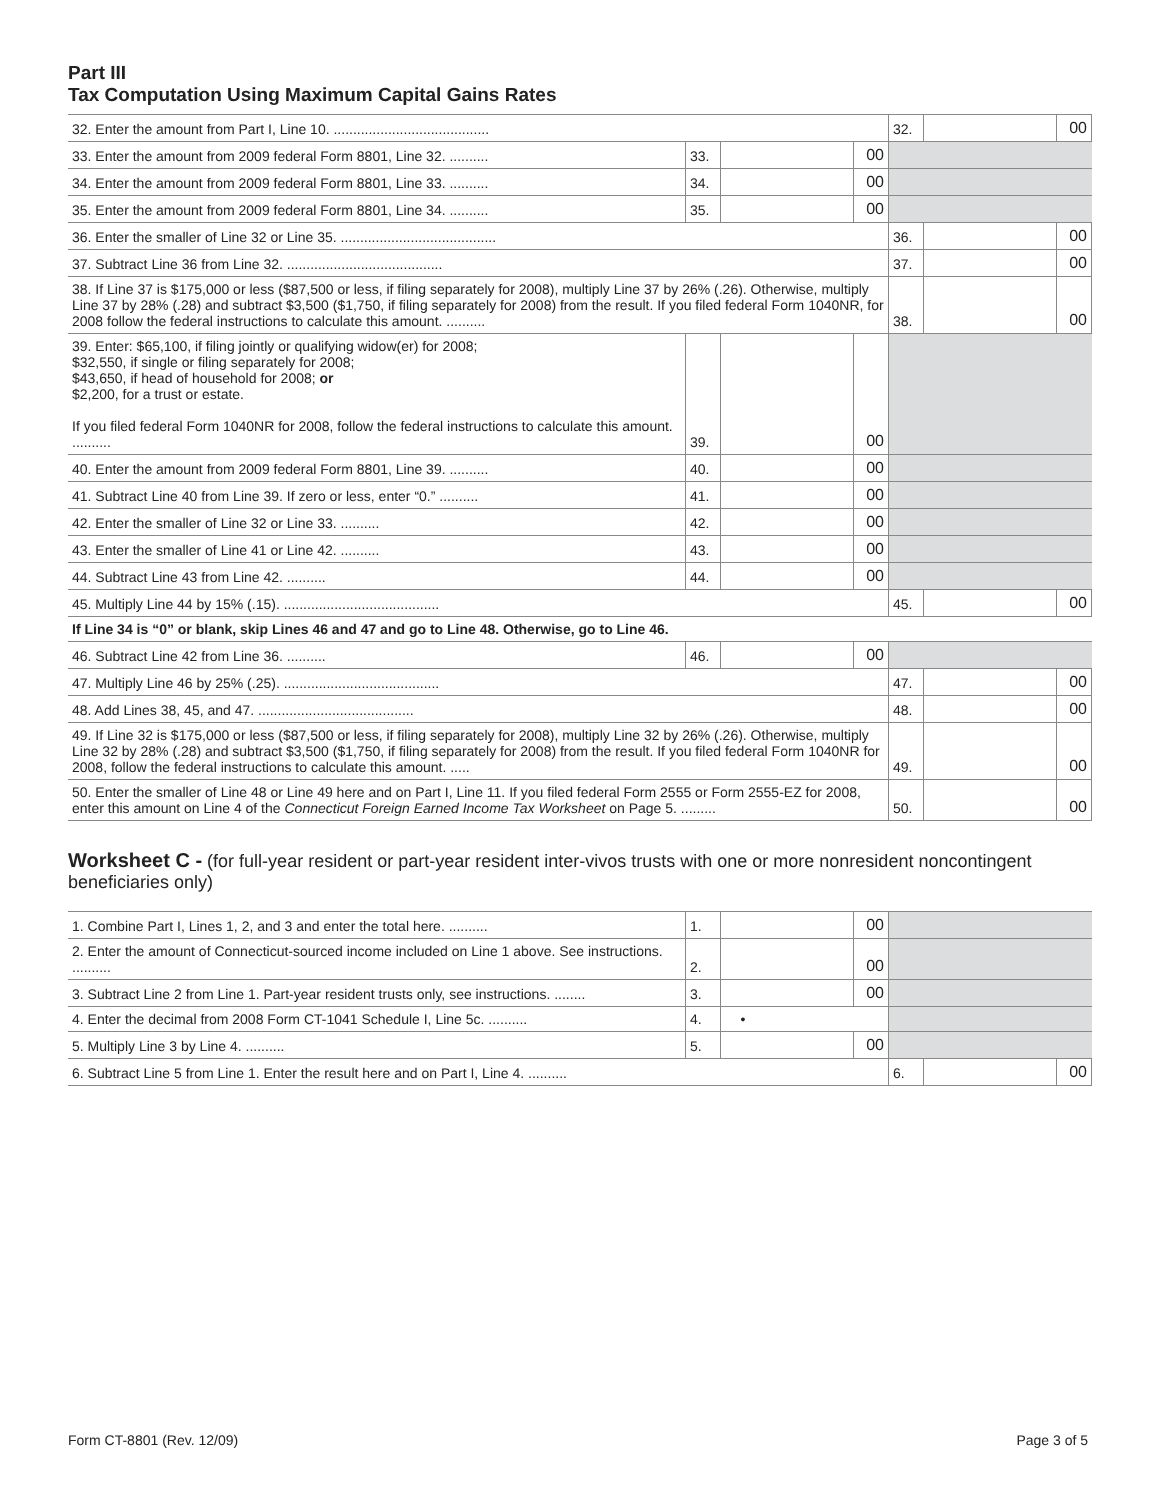Part III
Tax Computation Using Maximum Capital Gains Rates
| 32. Enter the amount from Part I, Line 10. ........................................ | | | | 32. | | 00 |
| 33. Enter the amount from 2009 federal Form 8801, Line 32. .......... | 33. | | 00 | | | |
| 34. Enter the amount from 2009 federal Form 8801, Line 33. .......... | 34. | | 00 | | | |
| 35. Enter the amount from 2009 federal Form 8801, Line 34. .......... | 35. | | 00 | | | |
| 36. Enter the smaller of Line 32 or Line 35. ........................................ | | | | 36. | | 00 |
| 37. Subtract Line 36 from Line 32. ........................................ | | | | 37. | | 00 |
| 38. If Line 37 is $175,000 or less ($87,500 or less, if filing separately for 2008), multiply Line 37 by 26% (.26). Otherwise, multiply Line 37 by 28% (.28) and subtract $3,500 ($1,750, if filing separately for 2008) from the result. If you filed federal Form 1040NR, for 2008 follow the federal instructions to calculate this amount. .......... | | | | 38. | | 00 |
| 39. Enter: $65,100, if filing jointly or qualifying widow(er) for 2008; $32,550, if single or filing separately for 2008; $43,650, if head of household for 2008; or $2,200, for a trust or estate. If you filed federal Form 1040NR for 2008, follow the federal instructions to calculate this amount. .......... | 39. | | 00 | | | |
| 40. Enter the amount from 2009 federal Form 8801, Line 39. .......... | 40. | | 00 | | | |
| 41. Subtract Line 40 from Line 39. If zero or less, enter “0.” .......... | 41. | | 00 | | | |
| 42. Enter the smaller of Line 32 or Line 33. .......... | 42. | | 00 | | | |
| 43. Enter the smaller of Line 41 or Line 42. .......... | 43. | | 00 | | | |
| 44. Subtract Line 43 from Line 42. .......... | 44. | | 00 | | | |
| 45. Multiply Line 44 by 15% (.15). ........................................ | | | | 45. | | 00 |
| If Line 34 is “0” or blank, skip Lines 46 and 47 and go to Line 48. Otherwise, go to Line 46. | | | | | | |
| 46. Subtract Line 42 from Line 36. .......... | 46. | | 00 | | | |
| 47. Multiply Line 46 by 25% (.25). ........................................ | | | | 47. | | 00 |
| 48. Add Lines 38, 45, and 47. ........................................ | | | | 48. | | 00 |
| 49. If Line 32 is $175,000 or less ($87,500 or less, if filing separately for 2008), multiply Line 32 by 26% (.26). Otherwise, multiply Line 32 by 28% (.28) and subtract $3,500 ($1,750, if filing separately for 2008) from the result. If you filed federal Form 1040NR for 2008, follow the federal instructions to calculate this amount. ..... | | | | 49. | | 00 |
| 50. Enter the smaller of Line 48 or Line 49 here and on Part I, Line 11. If you filed federal Form 2555 or Form 2555-EZ for 2008, enter this amount on Line 4 of the Connecticut Foreign Earned Income Tax Worksheet on Page 5. ......... | | | | 50. | | 00 |
Worksheet C - (for full-year resident or part-year resident inter-vivos trusts with one or more nonresident noncontingent beneficiaries only)
| 1. Combine Part I, Lines 1, 2, and 3 and enter the total here. .......... | 1. | | 00 | | | |
| 2. Enter the amount of Connecticut-sourced income included on Line 1 above. See instructions. .......... | 2. | | 00 | | | |
| 3. Subtract Line 2 from Line 1. Part-year resident trusts only, see instructions. ........ | 3. | | 00 | | | |
| 4. Enter the decimal from 2008 Form CT-1041 Schedule I, Line 5c. .......... | 4. | • | | | | |
| 5. Multiply Line 3 by Line 4. .......... | 5. | | 00 | | | |
| 6. Subtract Line 5 from Line 1. Enter the result here and on Part I, Line 4. .......... | | | | 6. | | 00 |
Form CT-8801 (Rev. 12/09) Page 3 of 5